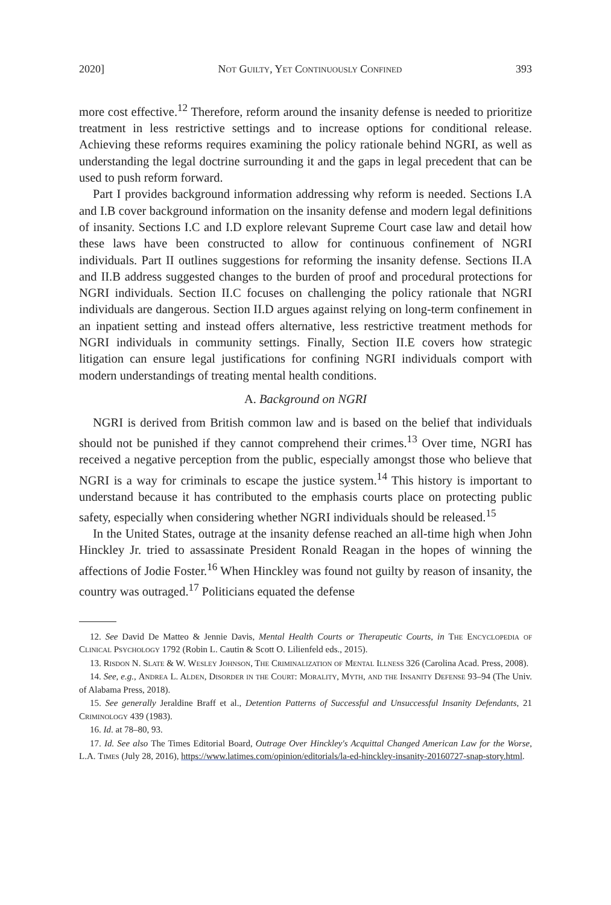2020] Not Guilty, Yet Continuously Confined 393
more cost effective.<sup>12</sup> Therefore, reform around the insanity defense is needed to prioritize treatment in less restrictive settings and to increase options for conditional release. Achieving these reforms requires examining the policy rationale behind NGRI, as well as understanding the legal doctrine surrounding it and the gaps in legal precedent that can be used to push reform forward.
Part I provides background information addressing why reform is needed. Sections I.A and I.B cover background information on the insanity defense and modern legal definitions of insanity. Sections I.C and I.D explore relevant Supreme Court case law and detail how these laws have been constructed to allow for continuous confinement of NGRI individuals. Part II outlines suggestions for reforming the insanity defense. Sections II.A and II.B address suggested changes to the burden of proof and procedural protections for NGRI individuals. Section II.C focuses on challenging the policy rationale that NGRI individuals are dangerous. Section II.D argues against relying on long-term confinement in an inpatient setting and instead offers alternative, less restrictive treatment methods for NGRI individuals in community settings. Finally, Section II.E covers how strategic litigation can ensure legal justifications for confining NGRI individuals comport with modern understandings of treating mental health conditions.
A. Background on NGRI
NGRI is derived from British common law and is based on the belief that individuals should not be punished if they cannot comprehend their crimes.<sup>13</sup> Over time, NGRI has received a negative perception from the public, especially amongst those who believe that NGRI is a way for criminals to escape the justice system.<sup>14</sup> This history is important to understand because it has contributed to the emphasis courts place on protecting public safety, especially when considering whether NGRI individuals should be released.<sup>15</sup>
In the United States, outrage at the insanity defense reached an all-time high when John Hinckley Jr. tried to assassinate President Ronald Reagan in the hopes of winning the affections of Jodie Foster.<sup>16</sup> When Hinckley was found not guilty by reason of insanity, the country was outraged.<sup>17</sup> Politicians equated the defense
12. See David De Matteo & Jennie Davis, Mental Health Courts or Therapeutic Courts, in The Encyclopedia of Clinical Psychology 1792 (Robin L. Cautin & Scott O. Lilienfeld eds., 2015).
13. Risdon N. Slate & W. Wesley Johnson, The Criminalization of Mental Illness 326 (Carolina Acad. Press, 2008).
14. See, e.g., Andrea L. Alden, Disorder in the Court: Morality, Myth, and the Insanity Defense 93–94 (The Univ. of Alabama Press, 2018).
15. See generally Jeraldine Braff et al., Detention Patterns of Successful and Unsuccessful Insanity Defendants, 21 Criminology 439 (1983).
16. Id. at 78–80, 93.
17. Id. See also The Times Editorial Board, Outrage Over Hinckley's Acquittal Changed American Law for the Worse, L.A. Times (July 28, 2016), https://www.latimes.com/opinion/editorials/la-ed-hinckley-insanity-20160727-snap-story.html.